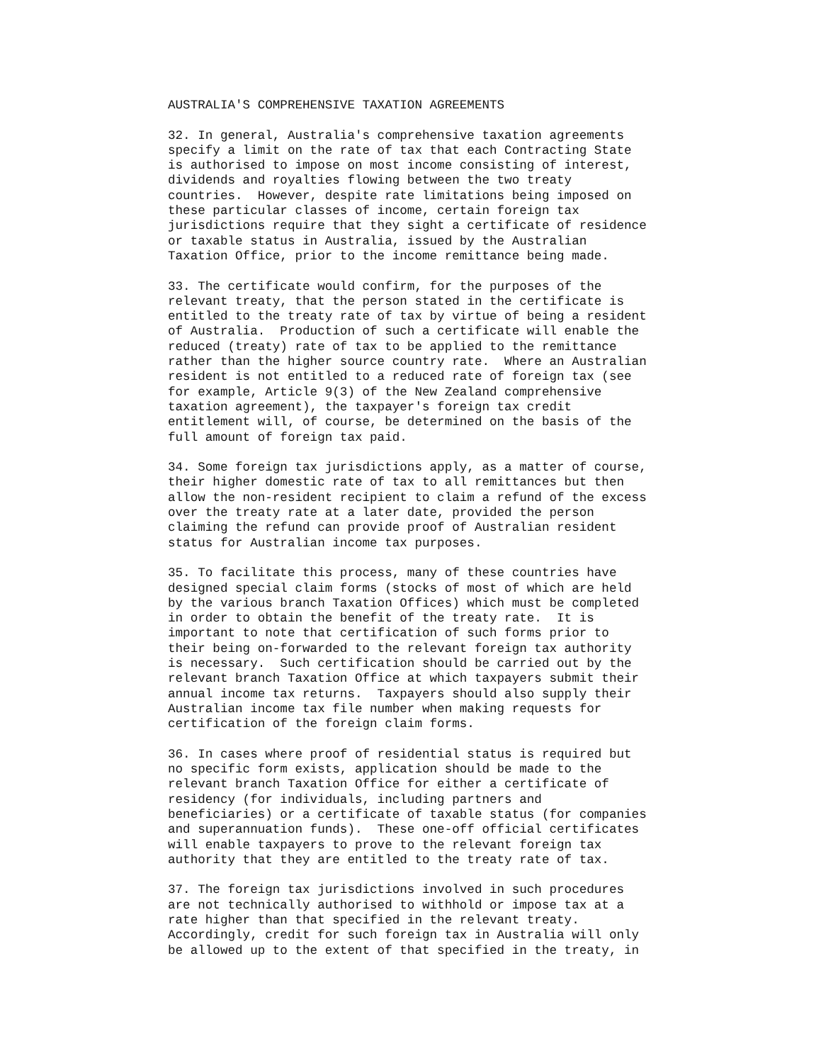AUSTRALIA'S COMPREHENSIVE TAXATION AGREEMENTS

32. In general, Australia's comprehensive taxation agreements
specify a limit on the rate of tax that each Contracting State
is authorised to impose on most income consisting of interest,
dividends and royalties flowing between the two treaty
countries.  However, despite rate limitations being imposed on
these particular classes of income, certain foreign tax
jurisdictions require that they sight a certificate of residence
or taxable status in Australia, issued by the Australian
Taxation Office, prior to the income remittance being made.

33. The certificate would confirm, for the purposes of the
relevant treaty, that the person stated in the certificate is
entitled to the treaty rate of tax by virtue of being a resident
of Australia.  Production of such a certificate will enable the
reduced (treaty) rate of tax to be applied to the remittance
rather than the higher source country rate.  Where an Australian
resident is not entitled to a reduced rate of foreign tax (see
for example, Article 9(3) of the New Zealand comprehensive
taxation agreement), the taxpayer's foreign tax credit
entitlement will, of course, be determined on the basis of the
full amount of foreign tax paid.

34. Some foreign tax jurisdictions apply, as a matter of course,
their higher domestic rate of tax to all remittances but then
allow the non-resident recipient to claim a refund of the excess
over the treaty rate at a later date, provided the person
claiming the refund can provide proof of Australian resident
status for Australian income tax purposes.

35. To facilitate this process, many of these countries have
designed special claim forms (stocks of most of which are held
by the various branch Taxation Offices) which must be completed
in order to obtain the benefit of the treaty rate.  It is
important to note that certification of such forms prior to
their being on-forwarded to the relevant foreign tax authority
is necessary.  Such certification should be carried out by the
relevant branch Taxation Office at which taxpayers submit their
annual income tax returns.  Taxpayers should also supply their
Australian income tax file number when making requests for
certification of the foreign claim forms.

36. In cases where proof of residential status is required but
no specific form exists, application should be made to the
relevant branch Taxation Office for either a certificate of
residency (for individuals, including partners and
beneficiaries) or a certificate of taxable status (for companies
and superannuation funds).  These one-off official certificates
will enable taxpayers to prove to the relevant foreign tax
authority that they are entitled to the treaty rate of tax.

37. The foreign tax jurisdictions involved in such procedures
are not technically authorised to withhold or impose tax at a
rate higher than that specified in the relevant treaty.
Accordingly, credit for such foreign tax in Australia will only
be allowed up to the extent of that specified in the treaty, in